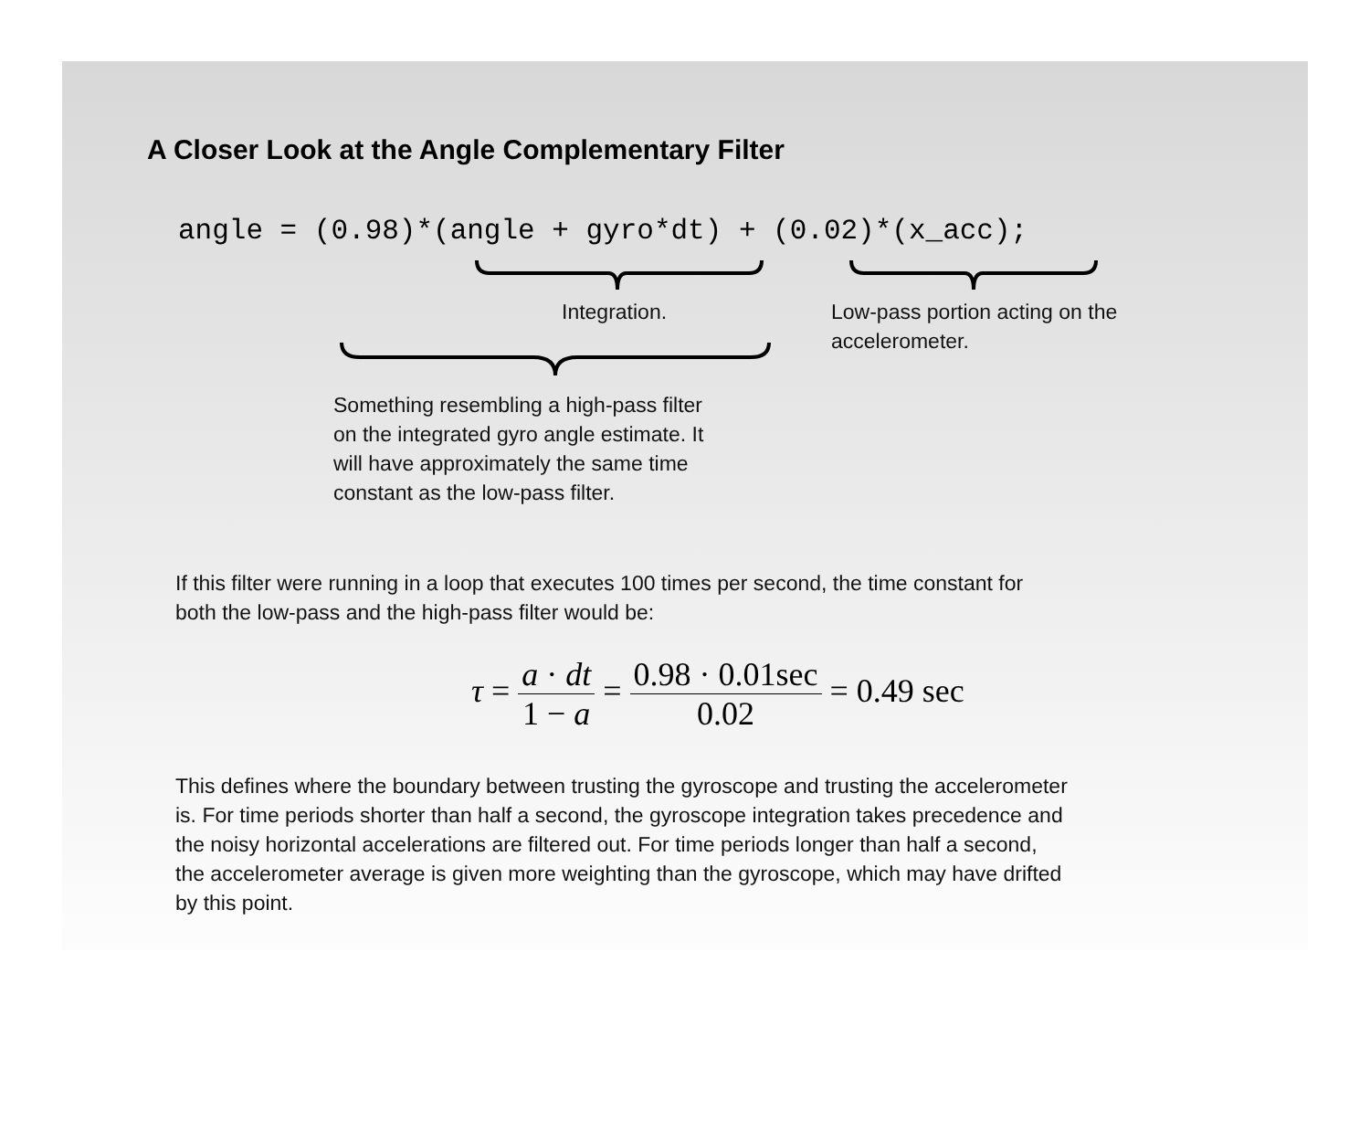A Closer Look at the Angle Complementary Filter
angle = (0.98)*(angle + gyro*dt) + (0.02)*(x_acc);
Integration.
Low-pass portion acting on the
accelerometer.
Something resembling a high-pass filter
on the integrated gyro angle estimate. It
will have approximately the same time
constant as the low-pass filter.
If this filter were running in a loop that executes 100 times per second, the time constant for
both the low-pass and the high-pass filter would be:
τ = a · dt 1 − a = 0.98 · 0.01sec 0.02 = 0.49 sec
This defines where the boundary between trusting the gyroscope and trusting the accelerometer
is. For time periods shorter than half a second, the gyroscope integration takes precedence and
the noisy horizontal accelerations are filtered out. For time periods longer than half a second,
the accelerometer average is given more weighting than the gyroscope, which may have drifted
by this point.